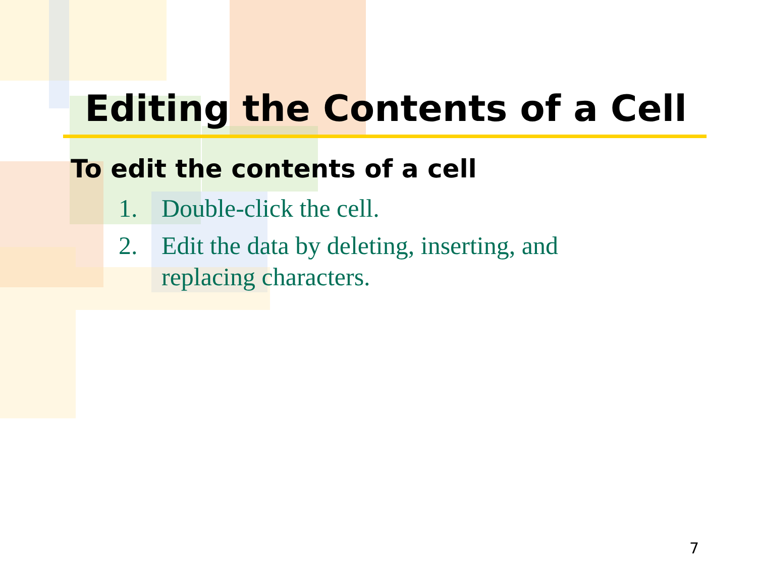Editing the Contents of a Cell
To edit the contents of a cell
1. Double-click the cell.
2. Edit the data by deleting, inserting, and replacing characters.
7